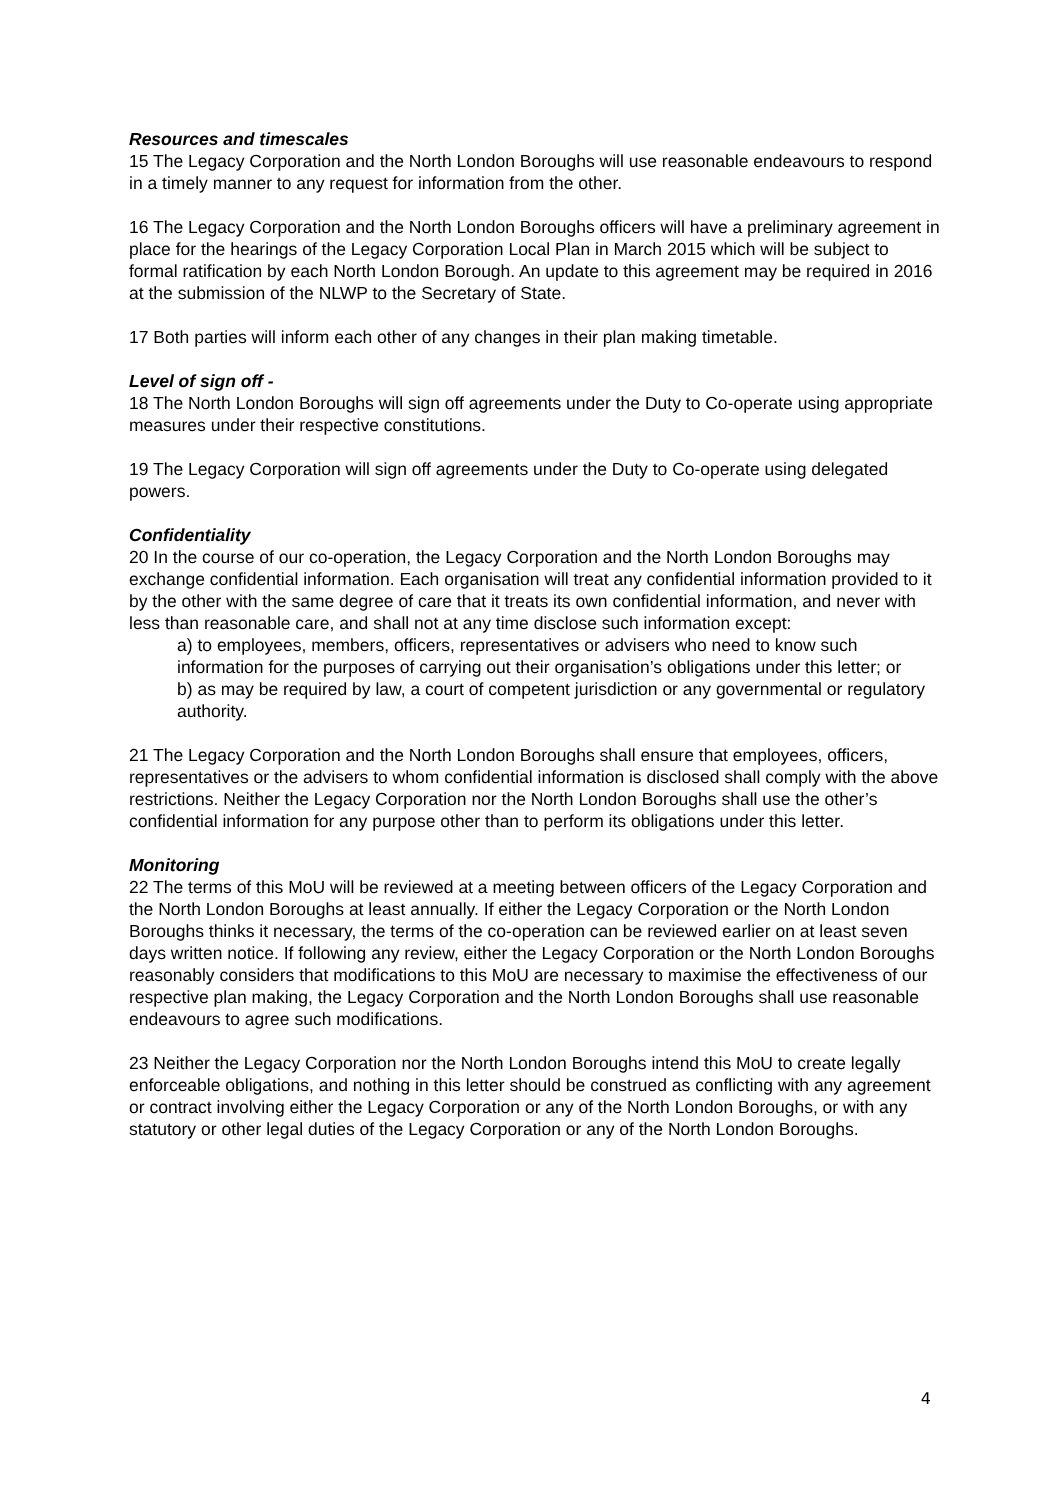Resources and timescales
15 The Legacy Corporation and the North London Boroughs will use reasonable endeavours to respond in a timely manner to any request for information from the other.
16 The Legacy Corporation and the North London Boroughs officers will have a preliminary agreement in place for the hearings of the Legacy Corporation Local Plan in March 2015 which will be subject to formal ratification by each North London Borough. An update to this agreement may be required in 2016 at the submission of the NLWP to the Secretary of State.
17 Both parties will inform each other of any changes in their plan making timetable.
Level of sign off -
18 The North London Boroughs will sign off agreements under the Duty to Co-operate using appropriate measures under their respective constitutions.
19 The Legacy Corporation will sign off agreements under the Duty to Co-operate using delegated powers.
Confidentiality
20 In the course of our co-operation, the Legacy Corporation and the North London Boroughs may exchange confidential information. Each organisation will treat any confidential information provided to it by the other with the same degree of care that it treats its own confidential information, and never with less than reasonable care, and shall not at any time disclose such information except:
a) to employees, members, officers, representatives or advisers who need to know such information for the purposes of carrying out their organisation’s obligations under this letter; or
b) as may be required by law, a court of competent jurisdiction or any governmental or regulatory authority.
21 The Legacy Corporation and the North London Boroughs shall ensure that employees, officers, representatives or the advisers to whom confidential information is disclosed shall comply with the above restrictions. Neither the Legacy Corporation nor the North London Boroughs shall use the other’s confidential information for any purpose other than to perform its obligations under this letter.
Monitoring
22 The terms of this MoU will be reviewed at a meeting between officers of the Legacy Corporation and the North London Boroughs at least annually. If either the Legacy Corporation or the North London Boroughs thinks it necessary, the terms of the co-operation can be reviewed earlier on at least seven days written notice. If following any review, either the Legacy Corporation or the North London Boroughs reasonably considers that modifications to this MoU are necessary to maximise the effectiveness of our respective plan making, the Legacy Corporation and the North London Boroughs shall use reasonable endeavours to agree such modifications.
23 Neither the Legacy Corporation nor the North London Boroughs intend this MoU to create legally enforceable obligations, and nothing in this letter should be construed as conflicting with any agreement or contract involving either the Legacy Corporation or any of the North London Boroughs, or with any statutory or other legal duties of the Legacy Corporation or any of the North London Boroughs.
4